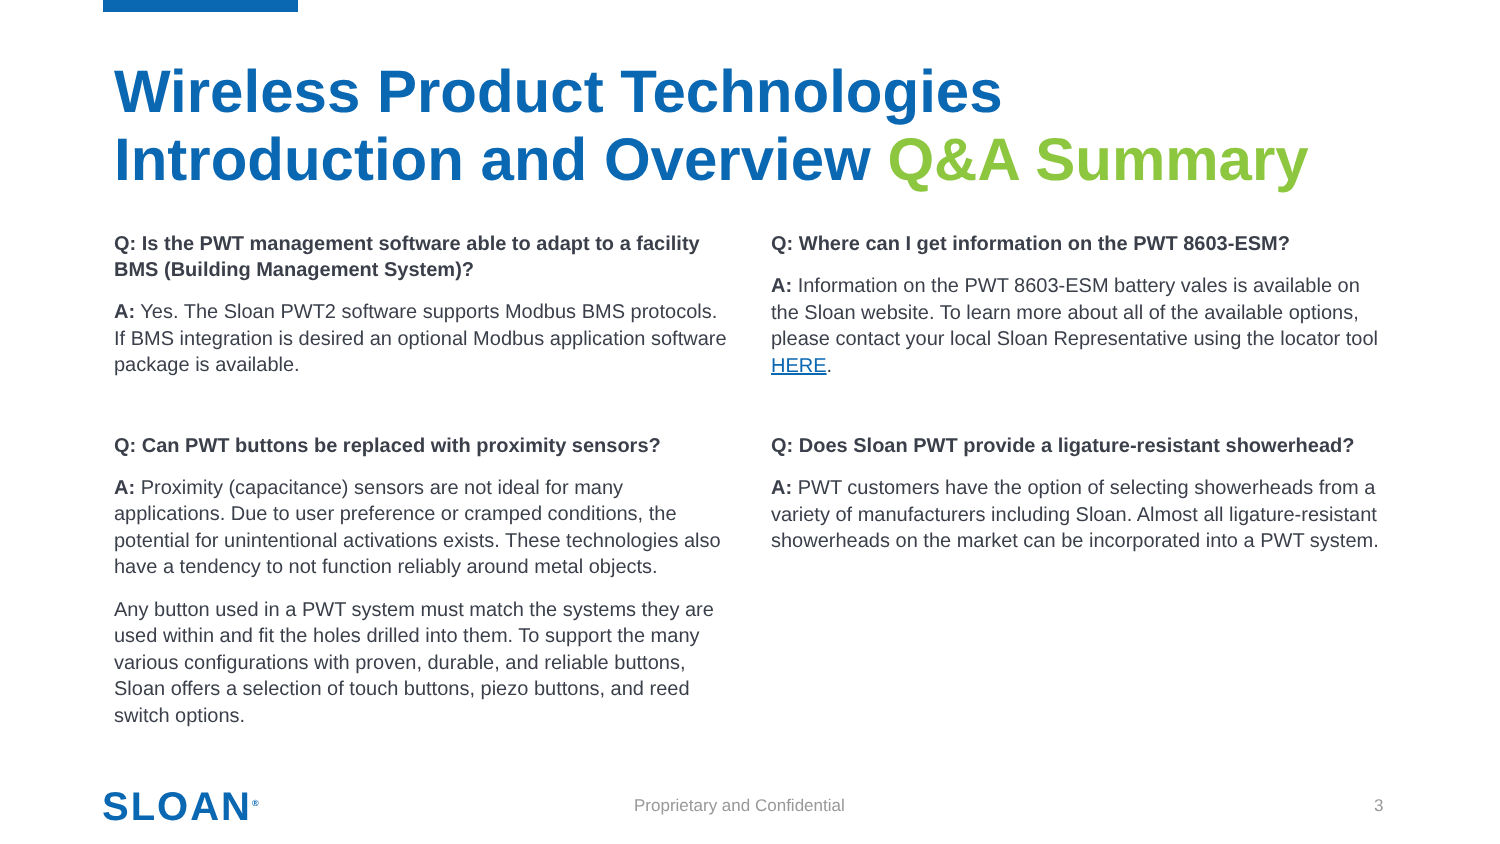Wireless Product Technologies
Introduction and Overview Q&A Summary
Q: Is the PWT management software able to adapt to a facility BMS (Building Management System)?
A: Yes. The Sloan PWT2 software supports Modbus BMS protocols. If BMS integration is desired an optional Modbus application software package is available.
Q: Can PWT buttons be replaced with proximity sensors?
A: Proximity (capacitance) sensors are not ideal for many applications. Due to user preference or cramped conditions, the potential for unintentional activations exists. These technologies also have a tendency to not function reliably around metal objects.
Any button used in a PWT system must match the systems they are used within and fit the holes drilled into them. To support the many various configurations with proven, durable, and reliable buttons, Sloan offers a selection of touch buttons, piezo buttons, and reed switch options.
Q: Where can I get information on the PWT 8603-ESM?
A: Information on the PWT 8603-ESM battery vales is available on the Sloan website. To learn more about all of the available options, please contact your local Sloan Representative using the locator tool HERE.
Q: Does Sloan PWT provide a ligature-resistant showerhead?
A: PWT customers have the option of selecting showerheads from a variety of manufacturers including Sloan. Almost all ligature-resistant showerheads on the market can be incorporated into a PWT system.
SLOAN<sup>®</sup> Proprietary and Confidential 3